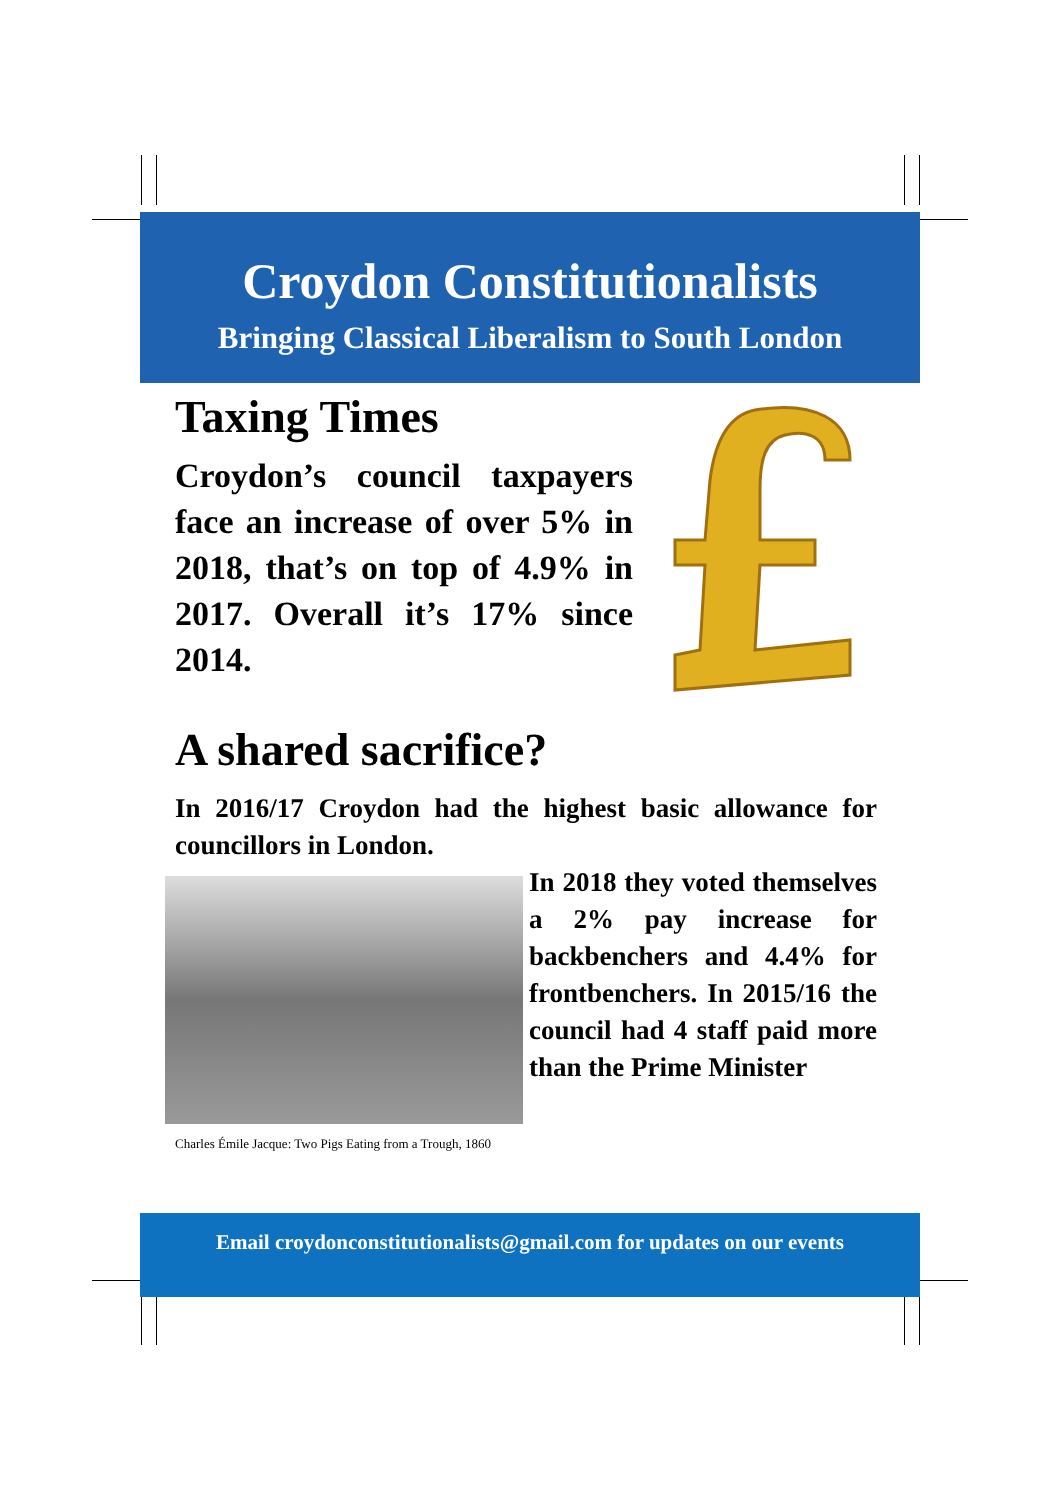Croydon Constitutionalists
Bringing Classical Liberalism to South London
Taxing Times
Croydon’s council taxpayers face an increase of over 5% in 2018, that’s on top of 4.9% in 2017. Overall it’s 17% since 2014.
A shared sacrifice?
In 2016/17 Croydon had the highest basic allowance for councillors in London.
Charles Émile Jacque: Two Pigs Eating from a Trough, 1860
In 2018 they voted themselves a 2% pay increase for backbenchers and 4.4% for frontbenchers. In 2015/16 the council had 4 staff paid more than the Prime Minister
Email croydonconstitutionalists@gmail.com for updates on our events